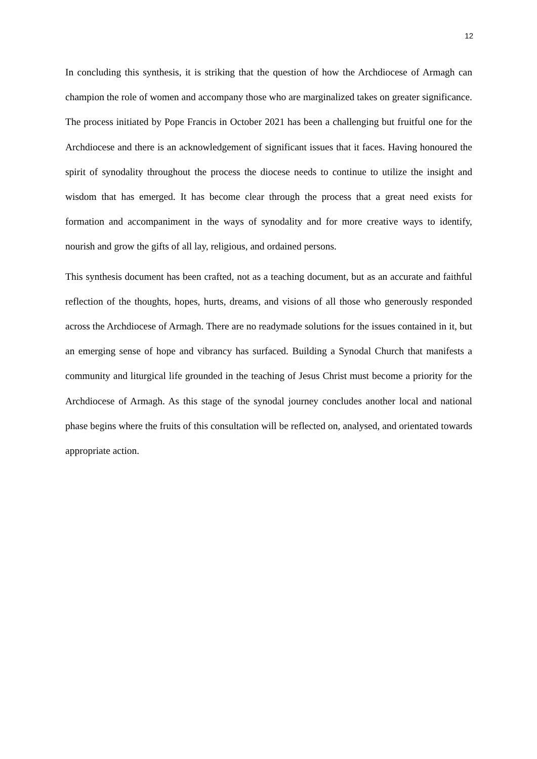12
In concluding this synthesis, it is striking that the question of how the Archdiocese of Armagh can champion the role of women and accompany those who are marginalized takes on greater significance. The process initiated by Pope Francis in October 2021 has been a challenging but fruitful one for the Archdiocese and there is an acknowledgement of significant issues that it faces. Having honoured the spirit of synodality throughout the process the diocese needs to continue to utilize the insight and wisdom that has emerged. It has become clear through the process that a great need exists for formation and accompaniment in the ways of synodality and for more creative ways to identify, nourish and grow the gifts of all lay, religious, and ordained persons.
This synthesis document has been crafted, not as a teaching document, but as an accurate and faithful reflection of the thoughts, hopes, hurts, dreams, and visions of all those who generously responded across the Archdiocese of Armagh. There are no readymade solutions for the issues contained in it, but an emerging sense of hope and vibrancy has surfaced. Building a Synodal Church that manifests a community and liturgical life grounded in the teaching of Jesus Christ must become a priority for the Archdiocese of Armagh. As this stage of the synodal journey concludes another local and national phase begins where the fruits of this consultation will be reflected on, analysed, and orientated towards appropriate action.